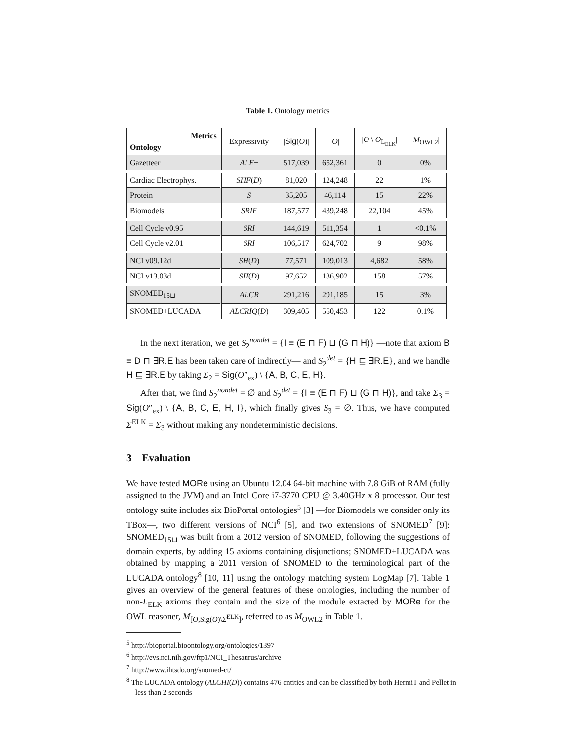Table 1. Ontology metrics
| Metrics Ontology | Expressivity | / Sig ( O )/ | / O / | / O \ O<sub>L<sub>ELK</sub></sub>/ | / M<sub>OWL2</sub>/ |
| --- | --- | --- | --- | --- | --- |
| Gazetteer | ALE + | 517,039 | 652,361 | 0 | 0% |
| Cardiac Electrophys. | SHF ( D ) | 81,020 | 124,248 | 22 | 1% |
| Protein | S | 35,205 | 46,114 | 15 | 22% |
| Biomodels | SRIF | 187,577 | 439,248 | 22,104 | 45% |
| Cell Cycle v0.95 | SRI | 144,619 | 511,354 | 1 | <0.1% |
| Cell Cycle v2.01 | SRI | 106,517 | 624,702 | 9 | 98% |
| NCI v09.12d | SH ( D ) | 77,571 | 109,013 | 4,682 | 58% |
| NCI v13.03d | SH ( D ) | 97,652 | 136,902 | 158 | 57% |
| SNOMED<sub>15⊔</sub> | ALCR | 291,216 | 291,185 | 15 | 3% |
| SNOMED+LUCADA | ALCRIQ ( D ) | 309,405 | 550,453 | 122 | 0.1% |
In the next iteration, we get S<sub>2</sub><sup>nondet</sup> = {I ≡ (E ⊓ F) ⊔ (G ⊓ H)} —note that axiom B ≡ D ⊓ ∃R.E has been taken care of indirectly— and S<sub>2</sub><sup>det</sup> = {H ⊑ ∃R.E}, and we handle H ⊑ ∃R.E by taking Σ<sub>2</sub> = Sig(O″<sub>ex</sub>) \ {A, B, C, E, H}.
After that, we find S<sub>2</sub><sup>nondet</sup> = ∅ and S<sub>2</sub><sup>det</sup> = {I ≡ (E ⊓ F) ⊔ (G ⊓ H)}, and take Σ<sub>3</sub> = Sig(O″<sub>ex</sub>) \ {A, B, C, E, H, I}, which finally gives S<sub>3</sub> = ∅. Thus, we have computed Σ<sup>ELK</sup> = Σ<sub>3</sub> without making any nondeterministic decisions.
3 Evaluation
We have tested MORe using an Ubuntu 12.04 64-bit machine with 7.8 GiB of RAM (fully assigned to the JVM) and an Intel Core i7-3770 CPU @ 3.40GHz x 8 processor. Our test ontology suite includes six BioPortal ontologies<sup>5</sup> [3] —for Biomodels we consider only its TBox—, two different versions of NCI<sup>6</sup> [5], and two extensions of SNOMED<sup>7</sup> [9]: SNOMED<sub>15⊔</sub> was built from a 2012 version of SNOMED, following the suggestions of domain experts, by adding 15 axioms containing disjunctions; SNOMED+LUCADA was obtained by mapping a 2011 version of SNOMED to the terminological part of the LUCADA ontology<sup>8</sup> [10, 11] using the ontology matching system LogMap [7]. Table 1 gives an overview of the general features of these ontologies, including the number of non-L<sub>ELK</sub> axioms they contain and the size of the module extacted by MORe for the OWL reasoner, M<sub>[O,Sig(O)\Σ<sup>ELK</sup>]</sub>, referred to as M<sub>OWL2</sub> in Table 1.
<sup>5</sup> http://bioportal.bioontology.org/ontologies/1397
<sup>6</sup> http://evs.nci.nih.gov/ftp1/NCI_Thesaurus/archive
<sup>7</sup> http://www.ihtsdo.org/snomed-ct/
<sup>8</sup> The LUCADA ontology (ALCHI(D)) contains 476 entities and can be classified by both HermiT and Pellet in less than 2 seconds